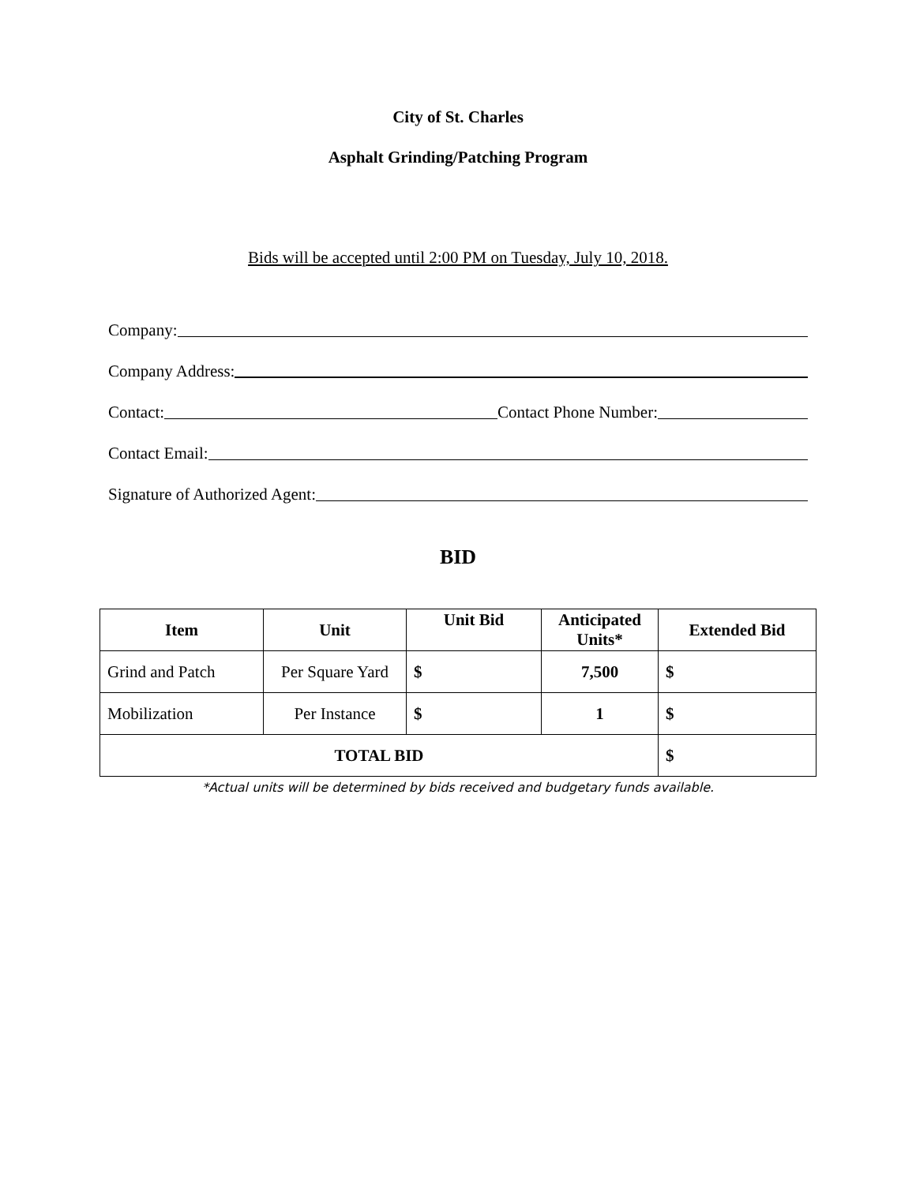City of St. Charles
Asphalt Grinding/Patching Program
Bids will be accepted until 2:00 PM on Tuesday, July 10, 2018.
Company:
Company Address:
Contact: Contact Phone Number:
Contact Email:
Signature of Authorized Agent:
BID
| Item | Unit | Unit Bid | Anticipated Units* | Extended Bid |
| --- | --- | --- | --- | --- |
| Grind and Patch | Per Square Yard | $ | 7,500 | $ |
| Mobilization | Per Instance | $ | 1 | $ |
| TOTAL BID | | | | $ |
*Actual units will be determined by bids received and budgetary funds available.